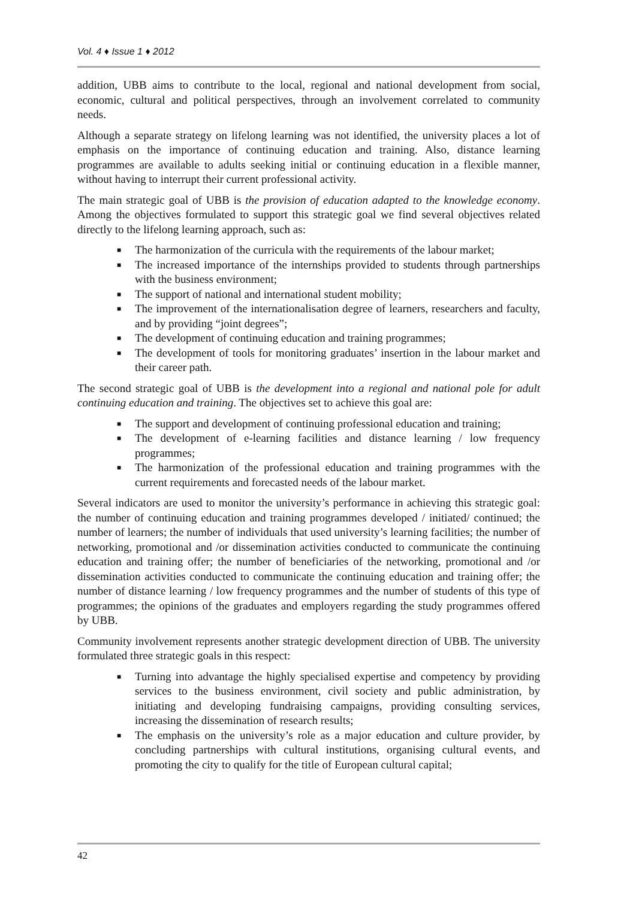Vol. 4 ♦ Issue 1 ♦ 2012
addition, UBB aims to contribute to the local, regional and national development from social, economic, cultural and political perspectives, through an involvement correlated to community needs.
Although a separate strategy on lifelong learning was not identified, the university places a lot of emphasis on the importance of continuing education and training. Also, distance learning programmes are available to adults seeking initial or continuing education in a flexible manner, without having to interrupt their current professional activity.
The main strategic goal of UBB is the provision of education adapted to the knowledge economy. Among the objectives formulated to support this strategic goal we find several objectives related directly to the lifelong learning approach, such as:
■ The harmonization of the curricula with the requirements of the labour market;
■ The increased importance of the internships provided to students through partnerships with the business environment;
■ The support of national and international student mobility;
■ The improvement of the internationalisation degree of learners, researchers and faculty, and by providing “joint degrees”;
■ The development of continuing education and training programmes;
■ The development of tools for monitoring graduates’ insertion in the labour market and their career path.
The second strategic goal of UBB is the development into a regional and national pole for adult continuing education and training. The objectives set to achieve this goal are:
■ The support and development of continuing professional education and training;
■ The development of e-learning facilities and distance learning / low frequency programmes;
■ The harmonization of the professional education and training programmes with the current requirements and forecasted needs of the labour market.
Several indicators are used to monitor the university’s performance in achieving this strategic goal: the number of continuing education and training programmes developed / initiated/ continued; the number of learners; the number of individuals that used university’s learning facilities; the number of networking, promotional and /or dissemination activities conducted to communicate the continuing education and training offer; the number of beneficiaries of the networking, promotional and /or dissemination activities conducted to communicate the continuing education and training offer; the number of distance learning / low frequency programmes and the number of students of this type of programmes; the opinions of the graduates and employers regarding the study programmes offered by UBB.
Community involvement represents another strategic development direction of UBB. The university formulated three strategic goals in this respect:
■ Turning into advantage the highly specialised expertise and competency by providing services to the business environment, civil society and public administration, by initiating and developing fundraising campaigns, providing consulting services, increasing the dissemination of research results;
■ The emphasis on the university’s role as a major education and culture provider, by concluding partnerships with cultural institutions, organising cultural events, and promoting the city to qualify for the title of European cultural capital;
42